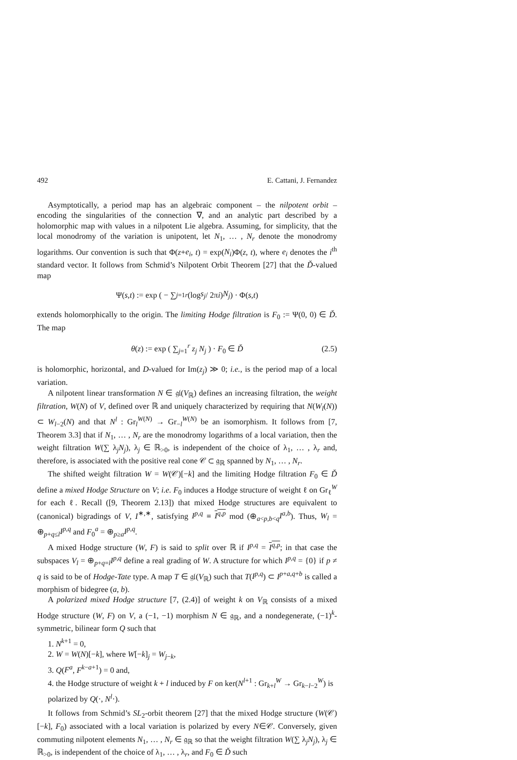492 E. Cattani, J. Fernandez
Asymptotically, a period map has an algebraic component – the nilpotent orbit – encoding the singularities of the connection ∇, and an analytic part described by a holomorphic map with values in a nilpotent Lie algebra. Assuming, for simplicity, that the local monodromy of the variation is unipotent, let N<sub>1</sub>, … , N<sub>r</sub> denote the monodromy logarithms. Our convention is such that Φ(z+e<sub>i</sub>, t) = exp(N<sub>i</sub>)Φ(z, t), where e<sub>i</sub> denotes the i<sup>th</sup> standard vector. It follows from Schmid’s Nilpotent Orbit Theorem [27] that the Ď-valued map
Ψ(s, t) := exp ( − ∑<sub>j=1</sub><sup>r</sup> (log s<sub>j</sub> / 2π i) N<sub>j</sub> ) · Φ(s, t)
extends holomorphically to the origin. The limiting Hodge filtration is F<sub>0</sub> := Ψ(0, 0) ∈ Ď. The map
θ(z) := exp ( ∑<sub>j=1</sub><sup>r</sup> z<sub>j</sub> N<sub>j</sub> ) · F<sub>0</sub> ∈ Ď (2.5)
is holomorphic, horizontal, and D-valued for Im(z<sub>j</sub>) ≫ 0; i.e., is the period map of a local variation.
A nilpotent linear transformation N ∈ 𝔤𝔩(V<sub>ℝ</sub>) defines an increasing filtration, the weight filtration, W(N) of V, defined over ℝ and uniquely characterized by requiring that N(W<sub>l</sub>(N)) ⊂ W<sub>l−2</sub>(N) and that N<sup>l</sup> : Gr<sub>l</sub><sup>W(N)</sup> → Gr<sub>−l</sub><sup>W(N)</sup> be an isomorphism. It follows from [7, Theorem 3.3] that if N<sub>1</sub>, … , N<sub>r</sub> are the monodromy logarithms of a local variation, then the weight filtration W(∑ λ<sub>j</sub>N<sub>j</sub>), λ<sub>j</sub> ∈ ℝ<sub>>0</sub>, is independent of the choice of λ<sub>1</sub>, … , λ<sub>r</sub> and, therefore, is associated with the positive real cone 𝒞 ⊂ 𝔤<sub>ℝ</sub> spanned by N<sub>1</sub>, … , N<sub>r</sub>.
The shifted weight filtration W = W(𝒞)[−k] and the limiting Hodge filtration F<sub>0</sub> ∈ Ď define a mixed Hodge Structure on V; i.e. F<sub>0</sub> induces a Hodge structure of weight ℓ on Gr<sub>ℓ</sub><sup>W</sup> for each ℓ. Recall ([9, Theorem 2.13]) that mixed Hodge structures are equivalent to (canonical) bigradings of V, I<sup>∗,∗</sup>, satisfying I<sup>p,q</sup> ≡ I<sup>q,p</sup> mod (⊕<sub>a<p,b<q</sub>I<sup>a,b</sup>). Thus, W<sub>l</sub> = ⊕<sub>p+q≤l</sub>I<sup>p,q</sup> and F<sub>0</sub><sup>a</sup> = ⊕<sub>p≥a</sub>I<sup>p,q</sup>.
A mixed Hodge structure (W, F) is said to split over ℝ if I<sup>p,q</sup> = I<sup>q,p</sup>; in that case the subspaces V<sub>l</sub> = ⊕<sub>p+q=l</sub>I<sup>p,q</sup> define a real grading of W. A structure for which I<sup>p,q</sup> = {0} if p ≠ q is said to be of Hodge-Tate type. A map T ∈ 𝔤𝔩(V<sub>ℝ</sub>) such that T(I<sup>p,q</sup>) ⊂ I<sup>p+a,q+b</sup> is called a morphism of bidegree (a, b).
A polarized mixed Hodge structure [7, (2.4)] of weight k on V<sub>ℝ</sub> consists of a mixed Hodge structure (W, F) on V, a (−1, −1) morphism N ∈ 𝔤<sub>ℝ</sub>, and a nondegenerate, (−1)<sup>k</sup>-symmetric, bilinear form Q such that
1. N<sup>k+1</sup> = 0,
2. W = W(N)[−k], where W[−k]<sub>j</sub> = W<sub>j−k</sub>,
3. Q(F<sup>a</sup>, F<sup>k−a+1</sup>) = 0 and,
4. the Hodge structure of weight k + l induced by F on ker(N<sup>l+1</sup> : Gr<sub>k+l</sub><sup>W</sup> → Gr<sub>k−l−2</sub><sup>W</sup>) is polarized by Q(·, N<sup>l</sup>·).
It follows from Schmid’s SL<sub>2</sub>-orbit theorem [27] that the mixed Hodge structure (W(𝒞)[−k], F<sub>0</sub>) associated with a local variation is polarized by every N∈𝒞. Conversely, given commuting nilpotent elements N<sub>1</sub>, … , N<sub>r</sub> ∈ 𝔤<sub>ℝ</sub> so that the weight filtration W(∑ λ<sub>j</sub>N<sub>j</sub>), λ<sub>j</sub> ∈ ℝ<sub>>0</sub>, is independent of the choice of λ<sub>1</sub>, … , λ<sub>r</sub>, and F<sub>0</sub> ∈ Ď such